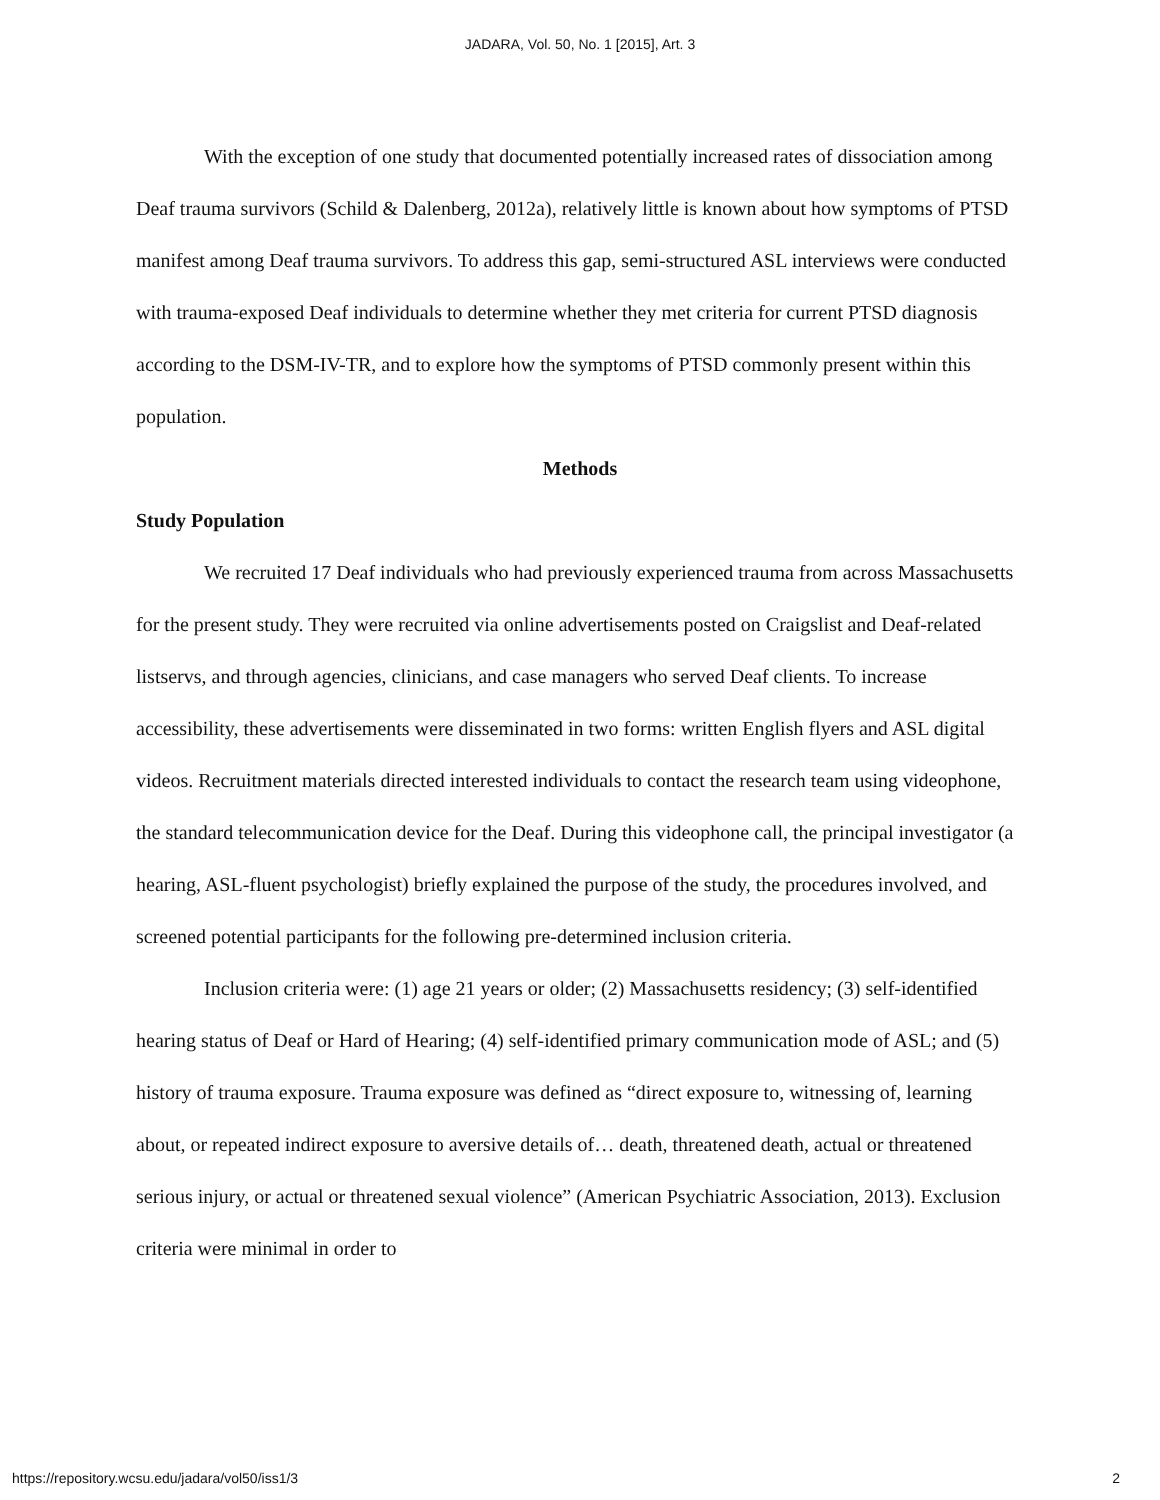JADARA, Vol. 50, No. 1 [2015], Art. 3
With the exception of one study that documented potentially increased rates of dissociation among Deaf trauma survivors (Schild & Dalenberg, 2012a), relatively little is known about how symptoms of PTSD manifest among Deaf trauma survivors. To address this gap, semi-structured ASL interviews were conducted with trauma-exposed Deaf individuals to determine whether they met criteria for current PTSD diagnosis according to the DSM-IV-TR, and to explore how the symptoms of PTSD commonly present within this population.
Methods
Study Population
We recruited 17 Deaf individuals who had previously experienced trauma from across Massachusetts for the present study. They were recruited via online advertisements posted on Craigslist and Deaf-related listservs, and through agencies, clinicians, and case managers who served Deaf clients. To increase accessibility, these advertisements were disseminated in two forms: written English flyers and ASL digital videos. Recruitment materials directed interested individuals to contact the research team using videophone, the standard telecommunication device for the Deaf. During this videophone call, the principal investigator (a hearing, ASL-fluent psychologist) briefly explained the purpose of the study, the procedures involved, and screened potential participants for the following pre-determined inclusion criteria.
Inclusion criteria were: (1) age 21 years or older; (2) Massachusetts residency; (3) self-identified hearing status of Deaf or Hard of Hearing; (4) self-identified primary communication mode of ASL; and (5) history of trauma exposure. Trauma exposure was defined as “direct exposure to, witnessing of, learning about, or repeated indirect exposure to aversive details of… death, threatened death, actual or threatened serious injury, or actual or threatened sexual violence” (American Psychiatric Association, 2013). Exclusion criteria were minimal in order to
https://repository.wcsu.edu/jadara/vol50/iss1/3 2